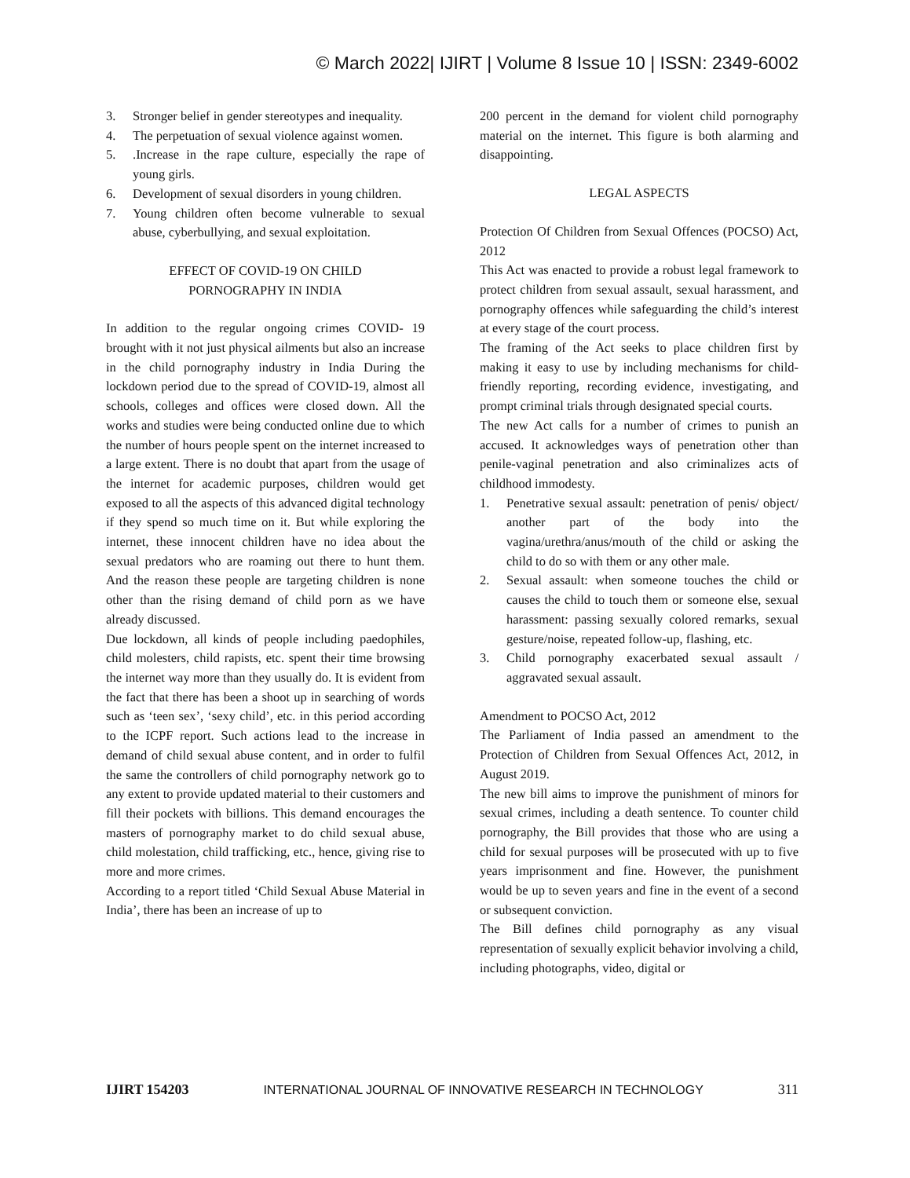© March 2022| IJIRT | Volume 8 Issue 10 | ISSN: 2349-6002
3. Stronger belief in gender stereotypes and inequality.
4. The perpetuation of sexual violence against women.
5..Increase in the rape culture, especially the rape of young girls.
6. Development of sexual disorders in young children.
7. Young children often become vulnerable to sexual abuse, cyberbullying, and sexual exploitation.
EFFECT OF COVID-19 ON CHILD
PORNOGRAPHY IN INDIA
In addition to the regular ongoing crimes COVID- 19 brought with it not just physical ailments but also an increase in the child pornography industry in India During the lockdown period due to the spread of COVID-19, almost all schools, colleges and offices were closed down. All the works and studies were being conducted online due to which the number of hours people spent on the internet increased to a large extent. There is no doubt that apart from the usage of the internet for academic purposes, children would get exposed to all the aspects of this advanced digital technology if they spend so much time on it. But while exploring the internet, these innocent children have no idea about the sexual predators who are roaming out there to hunt them. And the reason these people are targeting children is none other than the rising demand of child porn as we have already discussed.
Due lockdown, all kinds of people including paedophiles, child molesters, child rapists, etc. spent their time browsing the internet way more than they usually do. It is evident from the fact that there has been a shoot up in searching of words such as ‘teen sex’, ‘sexy child’, etc. in this period according to the ICPF report. Such actions lead to the increase in demand of child sexual abuse content, and in order to fulfil the same the controllers of child pornography network go to any extent to provide updated material to their customers and fill their pockets with billions. This demand encourages the masters of pornography market to do child sexual abuse, child molestation, child trafficking, etc., hence, giving rise to more and more crimes.
According to a report titled ‘Child Sexual Abuse Material in India’, there has been an increase of up to
200 percent in the demand for violent child pornography material on the internet. This figure is both alarming and disappointing.
LEGAL ASPECTS
Protection Of Children from Sexual Offences (POCSO) Act, 2012
This Act was enacted to provide a robust legal framework to protect children from sexual assault, sexual harassment, and pornography offences while safeguarding the child’s interest at every stage of the court process.
The framing of the Act seeks to place children first by making it easy to use by including mechanisms for child-friendly reporting, recording evidence, investigating, and prompt criminal trials through designated special courts.
The new Act calls for a number of crimes to punish an accused. It acknowledges ways of penetration other than penile-vaginal penetration and also criminalizes acts of childhood immodesty.
1. Penetrative sexual assault: penetration of penis/ object/ another part of the body into the vagina/urethra/anus/mouth of the child or asking the child to do so with them or any other male.
2. Sexual assault: when someone touches the child or causes the child to touch them or someone else, sexual harassment: passing sexually colored remarks, sexual gesture/noise, repeated follow-up, flashing, etc.
3. Child pornography exacerbated sexual assault / aggravated sexual assault.
Amendment to POCSO Act, 2012
The Parliament of India passed an amendment to the Protection of Children from Sexual Offences Act, 2012, in August 2019.
The new bill aims to improve the punishment of minors for sexual crimes, including a death sentence. To counter child pornography, the Bill provides that those who are using a child for sexual purposes will be prosecuted with up to five years imprisonment and fine. However, the punishment would be up to seven years and fine in the event of a second or subsequent conviction.
The Bill defines child pornography as any visual representation of sexually explicit behavior involving a child, including photographs, video, digital or
IJIRT 154203 INTERNATIONAL JOURNAL OF INNOVATIVE RESEARCH IN TECHNOLOGY 311